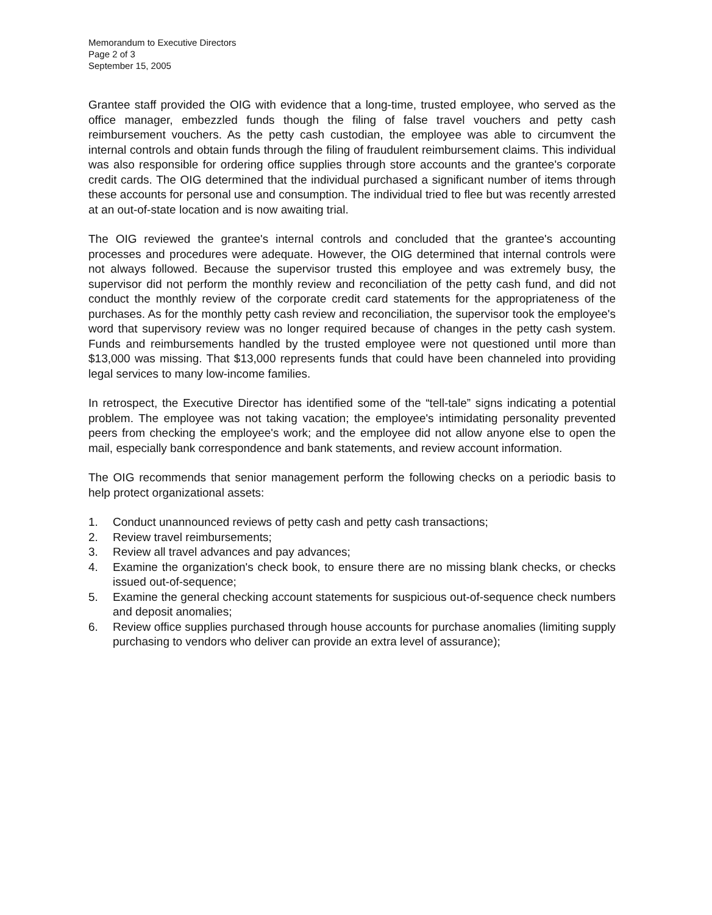Memorandum to Executive Directors
Page 2 of 3
September 15, 2005
Grantee staff provided the OIG with evidence that a long-time, trusted employee, who served as the office manager, embezzled funds though the filing of false travel vouchers and petty cash reimbursement vouchers. As the petty cash custodian, the employee was able to circumvent the internal controls and obtain funds through the filing of fraudulent reimbursement claims. This individual was also responsible for ordering office supplies through store accounts and the grantee's corporate credit cards. The OIG determined that the individual purchased a significant number of items through these accounts for personal use and consumption. The individual tried to flee but was recently arrested at an out-of-state location and is now awaiting trial.
The OIG reviewed the grantee's internal controls and concluded that the grantee's accounting processes and procedures were adequate. However, the OIG determined that internal controls were not always followed. Because the supervisor trusted this employee and was extremely busy, the supervisor did not perform the monthly review and reconciliation of the petty cash fund, and did not conduct the monthly review of the corporate credit card statements for the appropriateness of the purchases. As for the monthly petty cash review and reconciliation, the supervisor took the employee's word that supervisory review was no longer required because of changes in the petty cash system. Funds and reimbursements handled by the trusted employee were not questioned until more than $13,000 was missing. That $13,000 represents funds that could have been channeled into providing legal services to many low-income families.
In retrospect, the Executive Director has identified some of the “tell-tale” signs indicating a potential problem. The employee was not taking vacation; the employee's intimidating personality prevented peers from checking the employee's work; and the employee did not allow anyone else to open the mail, especially bank correspondence and bank statements, and review account information.
The OIG recommends that senior management perform the following checks on a periodic basis to help protect organizational assets:
1. Conduct unannounced reviews of petty cash and petty cash transactions;
2. Review travel reimbursements;
3. Review all travel advances and pay advances;
4. Examine the organization's check book, to ensure there are no missing blank checks, or checks issued out-of-sequence;
5. Examine the general checking account statements for suspicious out-of-sequence check numbers and deposit anomalies;
6. Review office supplies purchased through house accounts for purchase anomalies (limiting supply purchasing to vendors who deliver can provide an extra level of assurance);